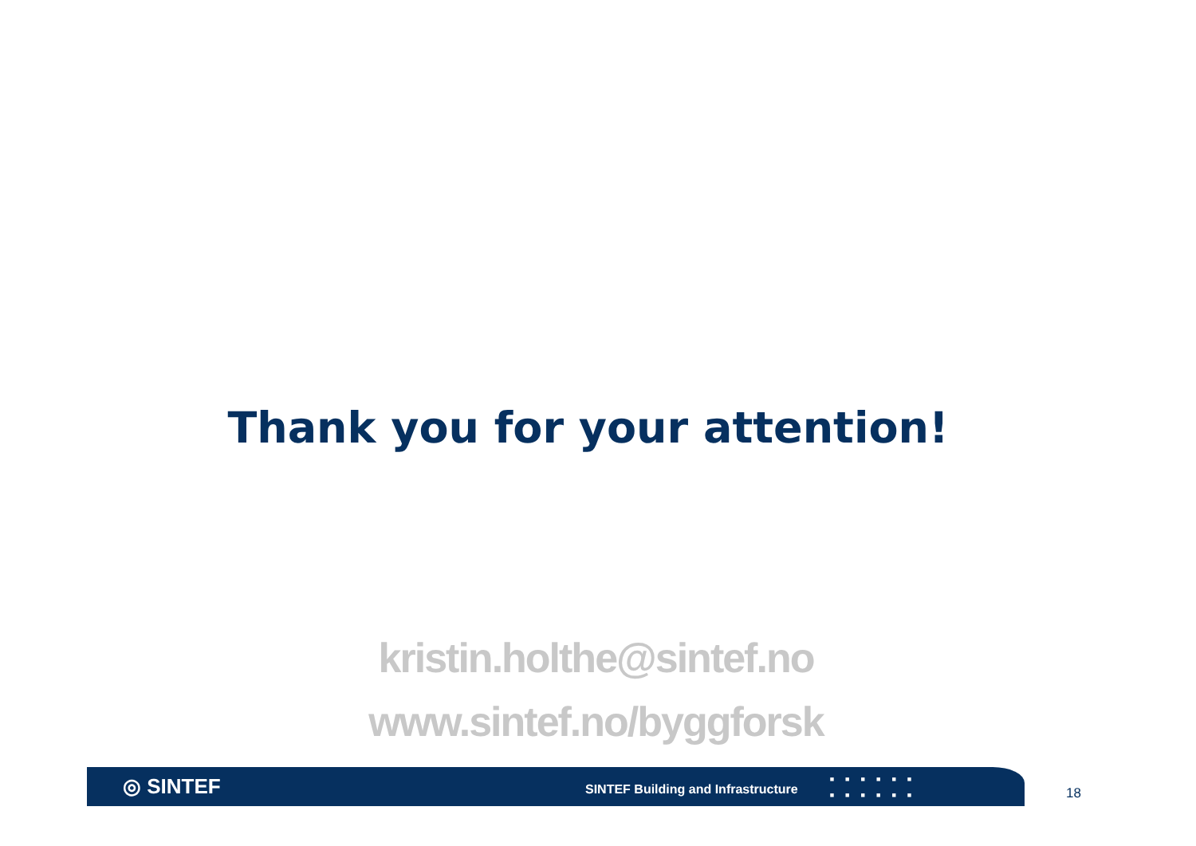Thank you for your attention!
kristin.holthe@sintef.no
www.sintef.no/byggforsk
◎ SINTEF
SINTEF Building and Infrastructure
■■■■■■
■■■■■■
18